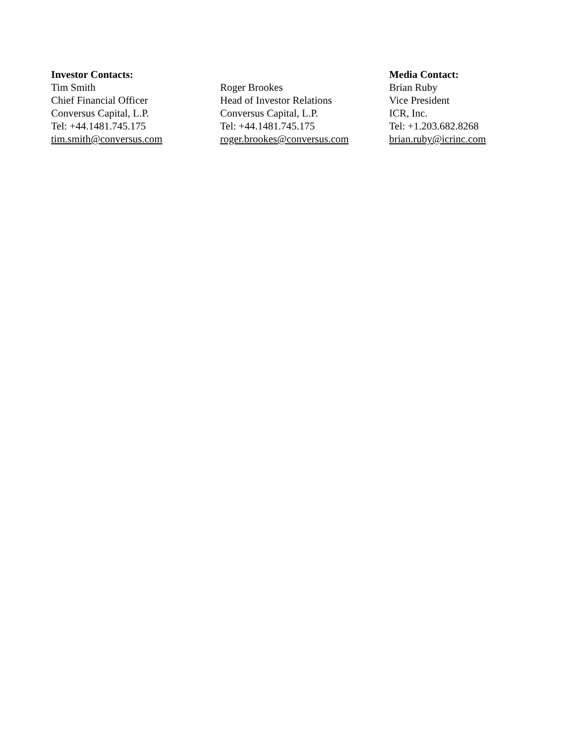Investor Contacts:
Tim Smith
Chief Financial Officer
Conversus Capital, L.P.
Tel: +44.1481.745.175
tim.smith@conversus.com
Roger Brookes
Head of Investor Relations
Conversus Capital, L.P.
Tel: +44.1481.745.175
roger.brookes@conversus.com
Media Contact:
Brian Ruby
Vice President
ICR, Inc.
Tel: +1.203.682.8268
brian.ruby@icrinc.com